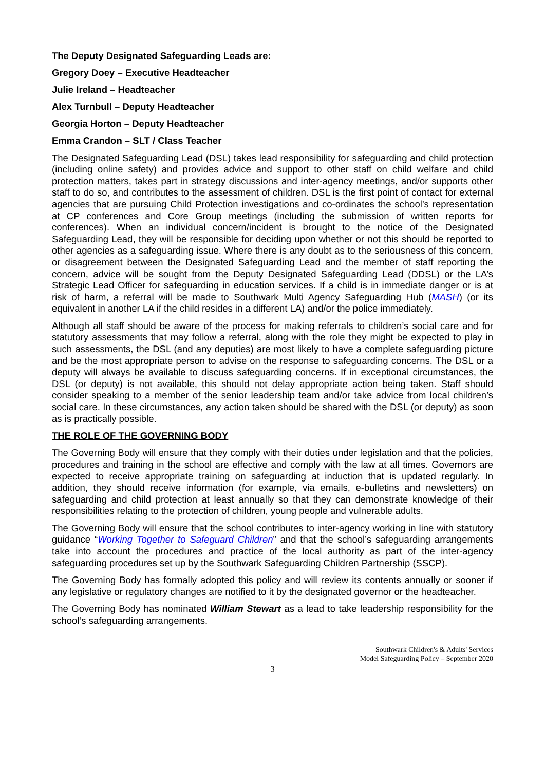The Deputy Designated Safeguarding Leads are:
Gregory Doey – Executive Headteacher
Julie Ireland – Headteacher
Alex Turnbull – Deputy Headteacher
Georgia Horton – Deputy Headteacher
Emma Crandon – SLT / Class Teacher
The Designated Safeguarding Lead (DSL) takes lead responsibility for safeguarding and child protection (including online safety) and provides advice and support to other staff on child welfare and child protection matters, takes part in strategy discussions and inter-agency meetings, and/or supports other staff to do so, and contributes to the assessment of children. DSL is the first point of contact for external agencies that are pursuing Child Protection investigations and co-ordinates the school’s representation at CP conferences and Core Group meetings (including the submission of written reports for conferences). When an individual concern/incident is brought to the notice of the Designated Safeguarding Lead, they will be responsible for deciding upon whether or not this should be reported to other agencies as a safeguarding issue. Where there is any doubt as to the seriousness of this concern, or disagreement between the Designated Safeguarding Lead and the member of staff reporting the concern, advice will be sought from the Deputy Designated Safeguarding Lead (DDSL) or the LA’s Strategic Lead Officer for safeguarding in education services. If a child is in immediate danger or is at risk of harm, a referral will be made to Southwark Multi Agency Safeguarding Hub (MASH) (or its equivalent in another LA if the child resides in a different LA) and/or the police immediately.
Although all staff should be aware of the process for making referrals to children’s social care and for statutory assessments that may follow a referral, along with the role they might be expected to play in such assessments, the DSL (and any deputies) are most likely to have a complete safeguarding picture and be the most appropriate person to advise on the response to safeguarding concerns. The DSL or a deputy will always be available to discuss safeguarding concerns. If in exceptional circumstances, the DSL (or deputy) is not available, this should not delay appropriate action being taken. Staff should consider speaking to a member of the senior leadership team and/or take advice from local children’s social care. In these circumstances, any action taken should be shared with the DSL (or deputy) as soon as is practically possible.
THE ROLE OF THE GOVERNING BODY
The Governing Body will ensure that they comply with their duties under legislation and that the policies, procedures and training in the school are effective and comply with the law at all times. Governors are expected to receive appropriate training on safeguarding at induction that is updated regularly. In addition, they should receive information (for example, via emails, e-bulletins and newsletters) on safeguarding and child protection at least annually so that they can demonstrate knowledge of their responsibilities relating to the protection of children, young people and vulnerable adults.
The Governing Body will ensure that the school contributes to inter-agency working in line with statutory guidance “Working Together to Safeguard Children” and that the school’s safeguarding arrangements take into account the procedures and practice of the local authority as part of the inter-agency safeguarding procedures set up by the Southwark Safeguarding Children Partnership (SSCP).
The Governing Body has formally adopted this policy and will review its contents annually or sooner if any legislative or regulatory changes are notified to it by the designated governor or the headteacher.
The Governing Body has nominated William Stewart as a lead to take leadership responsibility for the school’s safeguarding arrangements.
Southwark Children's & Adults' Services
Model Safeguarding Policy – September 2020
3